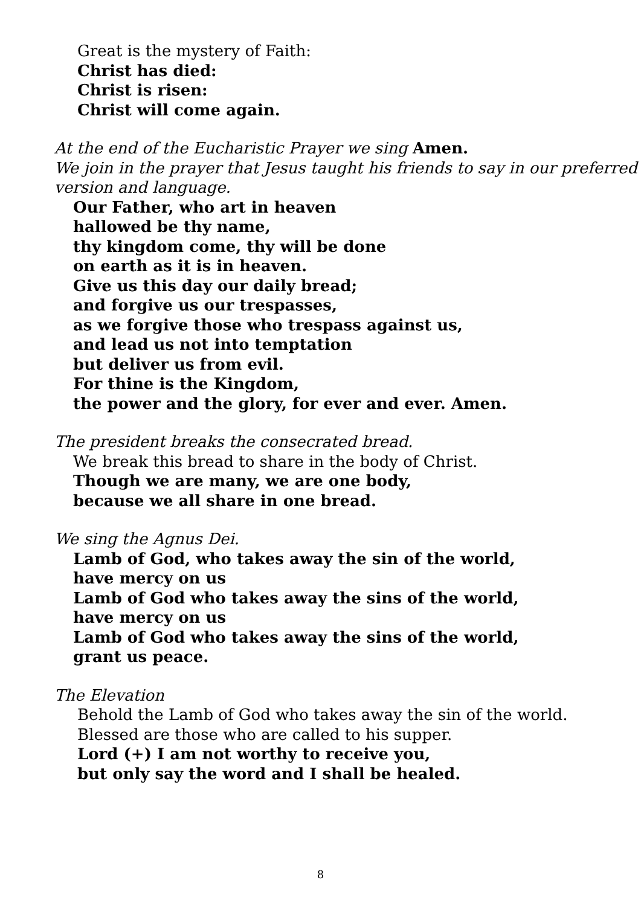Great is the mystery of Faith:
Christ has died:
Christ is risen:
Christ will come again.
At the end of the Eucharistic Prayer we sing Amen.
We join in the prayer that Jesus taught his friends to say in our preferred version and language.
Our Father, who art in heaven
hallowed be thy name,
thy kingdom come, thy will be done
on earth as it is in heaven.
Give us this day our daily bread;
and forgive us our trespasses,
as we forgive those who trespass against us,
and lead us not into temptation
but deliver us from evil.
For thine is the Kingdom,
the power and the glory, for ever and ever. Amen.
The president breaks the consecrated bread.
We break this bread to share in the body of Christ.
Though we are many, we are one body,
because we all share in one bread.
We sing the Agnus Dei.
Lamb of God, who takes away the sin of the world,
have mercy on us
Lamb of God who takes away the sins of the world,
have mercy on us
Lamb of God who takes away the sins of the world,
grant us peace.
The Elevation
Behold the Lamb of God who takes away the sin of the world.
Blessed are those who are called to his supper.
Lord (+) I am not worthy to receive you,
but only say the word and I shall be healed.
8